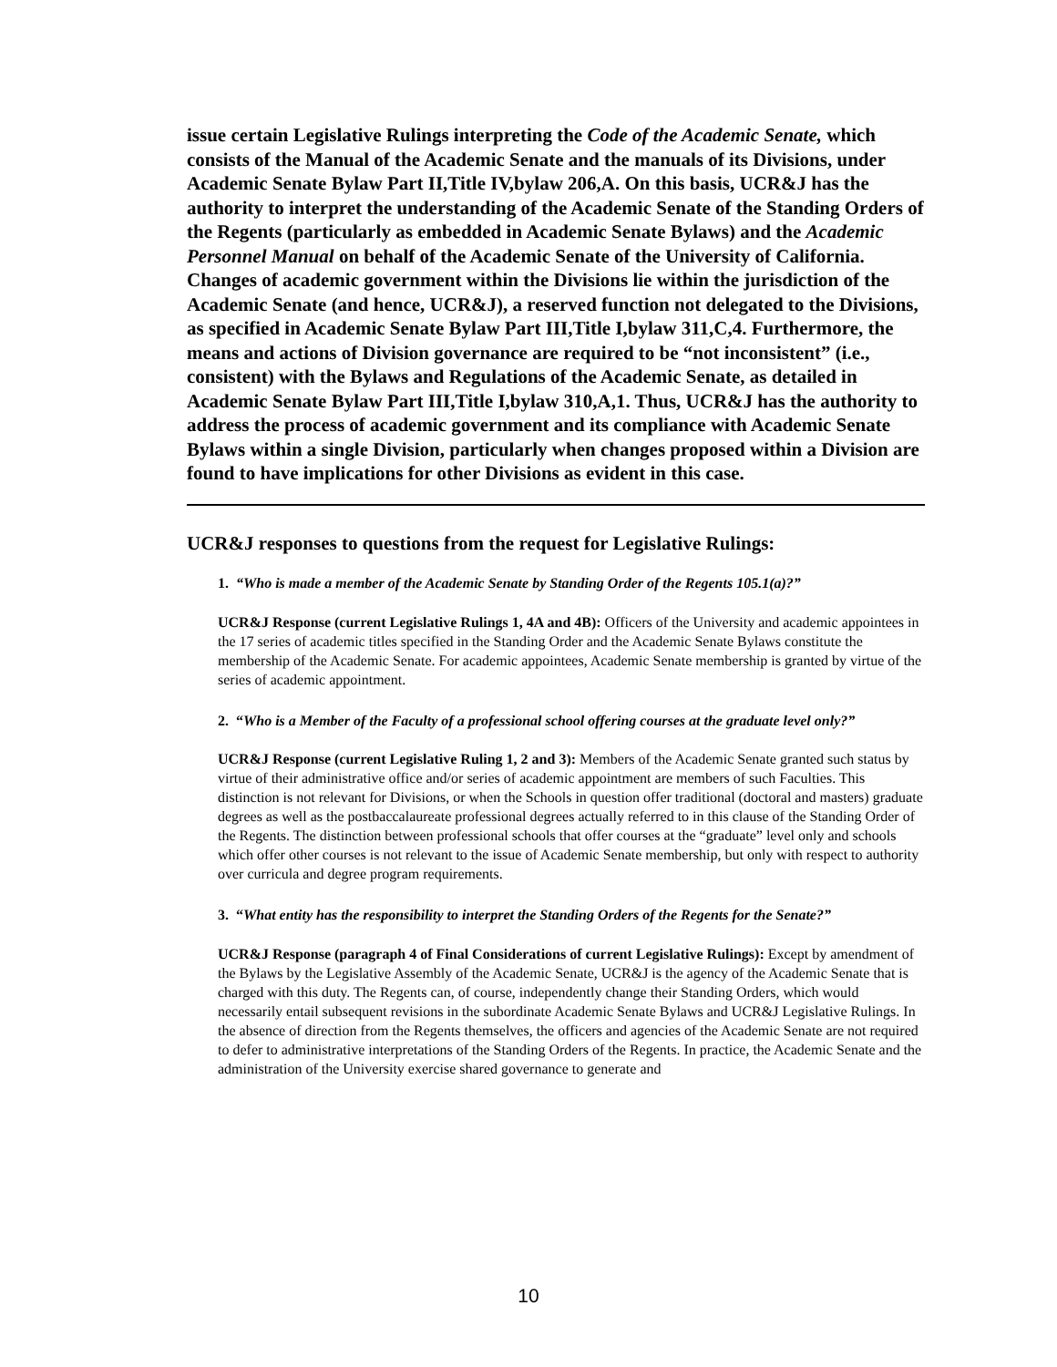issue certain Legislative Rulings interpreting the Code of the Academic Senate, which consists of the Manual of the Academic Senate and the manuals of its Divisions, under Academic Senate Bylaw Part II,Title IV,bylaw 206,A. On this basis, UCR&J has the authority to interpret the understanding of the Academic Senate of the Standing Orders of the Regents (particularly as embedded in Academic Senate Bylaws) and the Academic Personnel Manual on behalf of the Academic Senate of the University of California. Changes of academic government within the Divisions lie within the jurisdiction of the Academic Senate (and hence, UCR&J), a reserved function not delegated to the Divisions, as specified in Academic Senate Bylaw Part III,Title I,bylaw 311,C,4. Furthermore, the means and actions of Division governance are required to be “not inconsistent” (i.e., consistent) with the Bylaws and Regulations of the Academic Senate, as detailed in Academic Senate Bylaw Part III,Title I,bylaw 310,A,1. Thus, UCR&J has the authority to address the process of academic government and its compliance with Academic Senate Bylaws within a single Division, particularly when changes proposed within a Division are found to have implications for other Divisions as evident in this case.
UCR&J responses to questions from the request for Legislative Rulings:
1. “Who is made a member of the Academic Senate by Standing Order of the Regents 105.1(a)?”
UCR&J Response (current Legislative Rulings 1, 4A and 4B): Officers of the University and academic appointees in the 17 series of academic titles specified in the Standing Order and the Academic Senate Bylaws constitute the membership of the Academic Senate. For academic appointees, Academic Senate membership is granted by virtue of the series of academic appointment.
2. “Who is a Member of the Faculty of a professional school offering courses at the graduate level only?”
UCR&J Response (current Legislative Ruling 1, 2 and 3): Members of the Academic Senate granted such status by virtue of their administrative office and/or series of academic appointment are members of such Faculties. This distinction is not relevant for Divisions, or when the Schools in question offer traditional (doctoral and masters) graduate degrees as well as the postbaccalaureate professional degrees actually referred to in this clause of the Standing Order of the Regents. The distinction between professional schools that offer courses at the “graduate” level only and schools which offer other courses is not relevant to the issue of Academic Senate membership, but only with respect to authority over curricula and degree program requirements.
3. “What entity has the responsibility to interpret the Standing Orders of the Regents for the Senate?”
UCR&J Response (paragraph 4 of Final Considerations of current Legislative Rulings): Except by amendment of the Bylaws by the Legislative Assembly of the Academic Senate, UCR&J is the agency of the Academic Senate that is charged with this duty. The Regents can, of course, independently change their Standing Orders, which would necessarily entail subsequent revisions in the subordinate Academic Senate Bylaws and UCR&J Legislative Rulings. In the absence of direction from the Regents themselves, the officers and agencies of the Academic Senate are not required to defer to administrative interpretations of the Standing Orders of the Regents. In practice, the Academic Senate and the administration of the University exercise shared governance to generate and
10